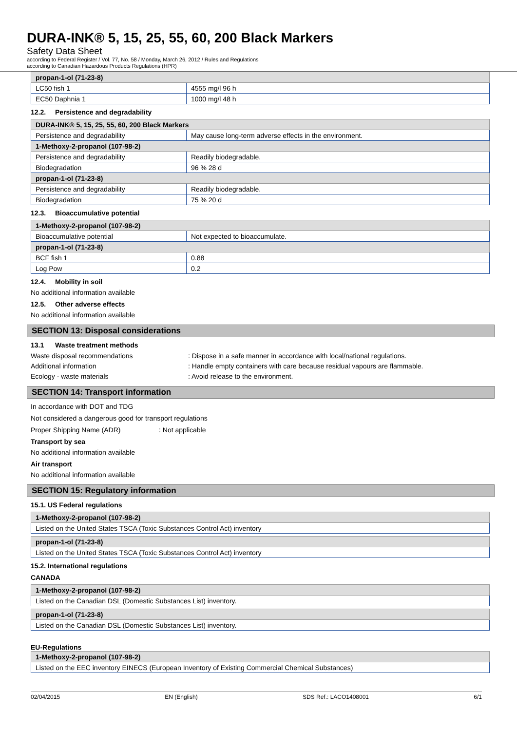DURA-INK® 5, 15, 25, 55, 60, 200 Black Markers
Safety Data Sheet
according to Federal Register / Vol. 77, No. 58 / Monday, March 26, 2012 / Rules and Regulations
according to Canadian Hazardous Products Regulations (HPR)
| propan-1-ol (71-23-8) | |
| LC50 fish 1 | 4555 mg/l 96 h |
| EC50 Daphnia 1 | 1000 mg/l 48 h |
12.2. Persistence and degradability
| DURA-INK® 5, 15, 25, 55, 60, 200 Black Markers | |
| Persistence and degradability | May cause long-term adverse effects in the environment. |
| 1-Methoxy-2-propanol (107-98-2) | |
| Persistence and degradability | Readily biodegradable. |
| Biodegradation | 96 % 28 d |
| propan-1-ol (71-23-8) | |
| Persistence and degradability | Readily biodegradable. |
| Biodegradation | 75 % 20 d |
12.3. Bioaccumulative potential
| 1-Methoxy-2-propanol (107-98-2) | |
| Bioaccumulative potential | Not expected to bioaccumulate. |
| propan-1-ol (71-23-8) | |
| BCF fish 1 | 0.88 |
| Log Pow | 0.2 |
12.4. Mobility in soil
No additional information available
12.5. Other adverse effects
No additional information available
SECTION 13: Disposal considerations
13.1 Waste treatment methods
Waste disposal recommendations : Dispose in a safe manner in accordance with local/national regulations.
Additional information : Handle empty containers with care because residual vapours are flammable.
Ecology - waste materials : Avoid release to the environment.
SECTION 14: Transport information
In accordance with DOT and TDG
Not considered a dangerous good for transport regulations
Proper Shipping Name (ADR) : Not applicable
Transport by sea
No additional information available
Air transport
No additional information available
SECTION 15: Regulatory information
15.1. US Federal regulations
| 1-Methoxy-2-propanol (107-98-2) |
| Listed on the United States TSCA (Toxic Substances Control Act) inventory |
| propan-1-ol (71-23-8) |
| Listed on the United States TSCA (Toxic Substances Control Act) inventory |
15.2. International regulations
CANADA
| 1-Methoxy-2-propanol (107-98-2) |
| Listed on the Canadian DSL (Domestic Substances List) inventory. |
| propan-1-ol (71-23-8) |
| Listed on the Canadian DSL (Domestic Substances List) inventory. |
EU-Regulations
| 1-Methoxy-2-propanol (107-98-2) |
| Listed on the EEC inventory EINECS (European Inventory of Existing Commercial Chemical Substances) |
02/04/2015 EN (English) SDS Ref.: LACO1408001 6/1